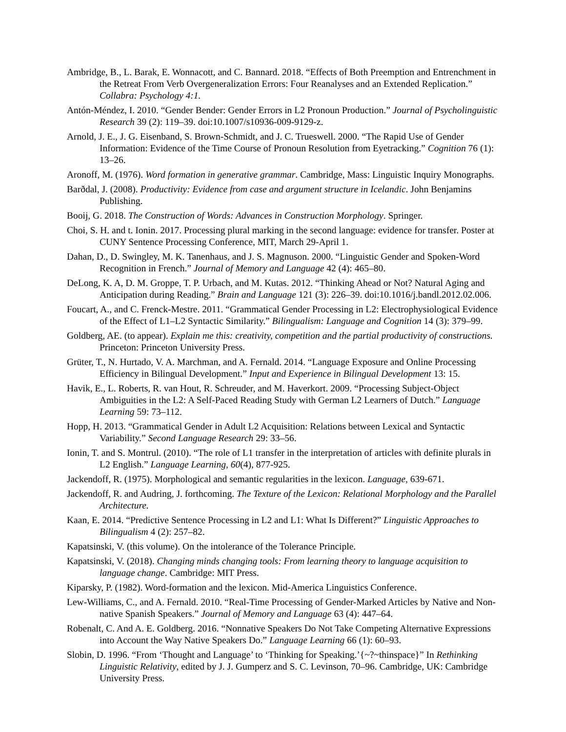Ambridge, B., L. Barak, E. Wonnacott, and C. Bannard. 2018. “Effects of Both Preemption and Entrenchment in the Retreat From Verb Overgeneralization Errors: Four Reanalyses and an Extended Replication.” Collabra: Psychology 4:1.
Antón-Méndez, I. 2010. “Gender Bender: Gender Errors in L2 Pronoun Production.” Journal of Psycholinguistic Research 39 (2): 119–39. doi:10.1007/s10936-009-9129-z.
Arnold, J. E., J. G. Eisenband, S. Brown-Schmidt, and J. C. Trueswell. 2000. “The Rapid Use of Gender Information: Evidence of the Time Course of Pronoun Resolution from Eyetracking.” Cognition 76 (1): 13–26.
Aronoff, M. (1976). Word formation in generative grammar. Cambridge, Mass: Linguistic Inquiry Monographs.
Barðdal, J. (2008). Productivity: Evidence from case and argument structure in Icelandic. John Benjamins Publishing.
Booij, G. 2018. The Construction of Words: Advances in Construction Morphology. Springer.
Choi, S. H. and t. Ionin. 2017. Processing plural marking in the second language: evidence for transfer. Poster at CUNY Sentence Processing Conference, MIT, March 29-April 1.
Dahan, D., D. Swingley, M. K. Tanenhaus, and J. S. Magnuson. 2000. “Linguistic Gender and Spoken-Word Recognition in French.” Journal of Memory and Language 42 (4): 465–80.
DeLong, K. A, D. M. Groppe, T. P. Urbach, and M. Kutas. 2012. “Thinking Ahead or Not? Natural Aging and Anticipation during Reading.” Brain and Language 121 (3): 226–39. doi:10.1016/j.bandl.2012.02.006.
Foucart, A., and C. Frenck-Mestre. 2011. “Grammatical Gender Processing in L2: Electrophysiological Evidence of the Effect of L1–L2 Syntactic Similarity.” Bilingualism: Language and Cognition 14 (3): 379–99.
Goldberg, AE. (to appear). Explain me this: creativity, competition and the partial productivity of constructions. Princeton: Princeton University Press.
Grüter, T., N. Hurtado, V. A. Marchman, and A. Fernald. 2014. “Language Exposure and Online Processing Efficiency in Bilingual Development.” Input and Experience in Bilingual Development 13: 15.
Havik, E., L. Roberts, R. van Hout, R. Schreuder, and M. Haverkort. 2009. “Processing Subject-Object Ambiguities in the L2: A Self-Paced Reading Study with German L2 Learners of Dutch.” Language Learning 59: 73–112.
Hopp, H. 2013. “Grammatical Gender in Adult L2 Acquisition: Relations between Lexical and Syntactic Variability.” Second Language Research 29: 33–56.
Ionin, T. and S. Montrul. (2010). “The role of L1 transfer in the interpretation of articles with definite plurals in L2 English.” Language Learning, 60(4), 877-925.
Jackendoff, R. (1975). Morphological and semantic regularities in the lexicon. Language, 639-671.
Jackendoff, R. and Audring, J. forthcoming. The Texture of the Lexicon: Relational Morphology and the Parallel Architecture.
Kaan, E. 2014. “Predictive Sentence Processing in L2 and L1: What Is Different?” Linguistic Approaches to Bilingualism 4 (2): 257–82.
Kapatsinski, V. (this volume). On the intolerance of the Tolerance Principle.
Kapatsinski, V. (2018). Changing minds changing tools: From learning theory to language acquisition to language change. Cambridge: MIT Press.
Kiparsky, P. (1982). Word-formation and the lexicon. Mid-America Linguistics Conference.
Lew-Williams, C., and A. Fernald. 2010. “Real-Time Processing of Gender-Marked Articles by Native and Non-native Spanish Speakers.” Journal of Memory and Language 63 (4): 447–64.
Robenalt, C. And A. E. Goldberg. 2016. “Nonnative Speakers Do Not Take Competing Alternative Expressions into Account the Way Native Speakers Do.” Language Learning 66 (1): 60–93.
Slobin, D. 1996. “From ‘Thought and Language’ to ‘Thinking for Speaking.’{~?~thinspace}” In Rethinking Linguistic Relativity, edited by J. J. Gumperz and S. C. Levinson, 70–96. Cambridge, UK: Cambridge University Press.